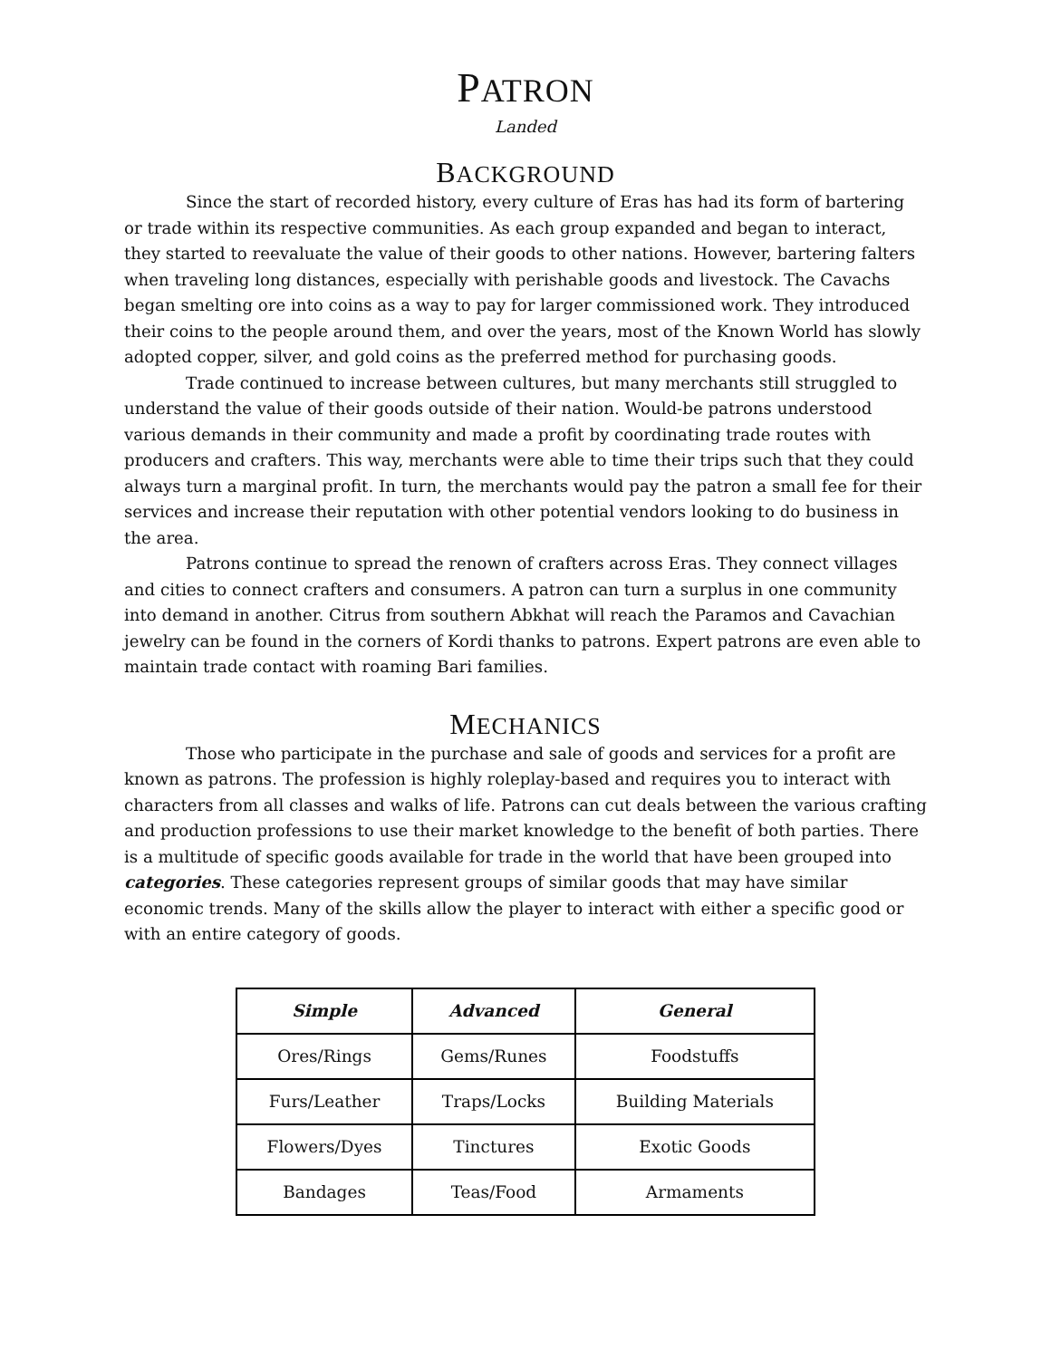PATRON
Landed
BACKGROUND
Since the start of recorded history, every culture of Eras has had its form of bartering or trade within its respective communities. As each group expanded and began to interact, they started to reevaluate the value of their goods to other nations. However, bartering falters when traveling long distances, especially with perishable goods and livestock. The Cavachs began smelting ore into coins as a way to pay for larger commissioned work. They introduced their coins to the people around them, and over the years, most of the Known World has slowly adopted copper, silver, and gold coins as the preferred method for purchasing goods.
Trade continued to increase between cultures, but many merchants still struggled to understand the value of their goods outside of their nation. Would-be patrons understood various demands in their community and made a profit by coordinating trade routes with producers and crafters. This way, merchants were able to time their trips such that they could always turn a marginal profit. In turn, the merchants would pay the patron a small fee for their services and increase their reputation with other potential vendors looking to do business in the area.
Patrons continue to spread the renown of crafters across Eras. They connect villages and cities to connect crafters and consumers. A patron can turn a surplus in one community into demand in another. Citrus from southern Abkhat will reach the Paramos and Cavachian jewelry can be found in the corners of Kordi thanks to patrons. Expert patrons are even able to maintain trade contact with roaming Bari families.
MECHANICS
Those who participate in the purchase and sale of goods and services for a profit are known as patrons. The profession is highly roleplay-based and requires you to interact with characters from all classes and walks of life. Patrons can cut deals between the various crafting and production professions to use their market knowledge to the benefit of both parties. There is a multitude of specific goods available for trade in the world that have been grouped into categories. These categories represent groups of similar goods that may have similar economic trends. Many of the skills allow the player to interact with either a specific good or with an entire category of goods.
| Simple | Advanced | General |
| --- | --- | --- |
| Ores/Rings | Gems/Runes | Foodstuffs |
| Furs/Leather | Traps/Locks | Building Materials |
| Flowers/Dyes | Tinctures | Exotic Goods |
| Bandages | Teas/Food | Armaments |